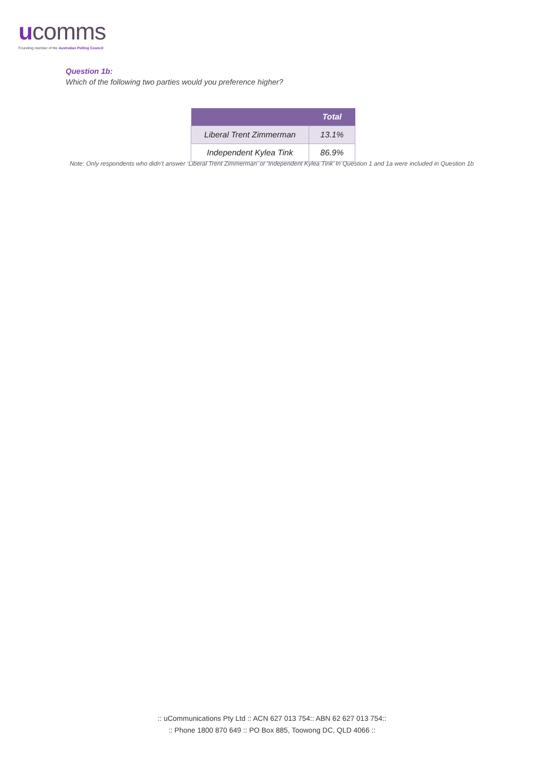ucomms
Founding member of the Australian Polling Council
Question 1b:
Which of the following two parties would you preference higher?
| | Total |
| --- | --- |
| Liberal Trent Zimmerman | 13.1% |
| Independent Kylea Tink | 86.9% |
Note: Only respondents who didn’t answer ‘Liberal Trent Zimmerman’ or ‘Independent Kylea Tink’ In Question 1 and 1a were included in Question 1b
:: uCommunications Pty Ltd :: ACN 627 013 754:: ABN 62 627 013 754::
:: Phone 1800 870 649 :: PO Box 885, Toowong DC, QLD 4066 ::